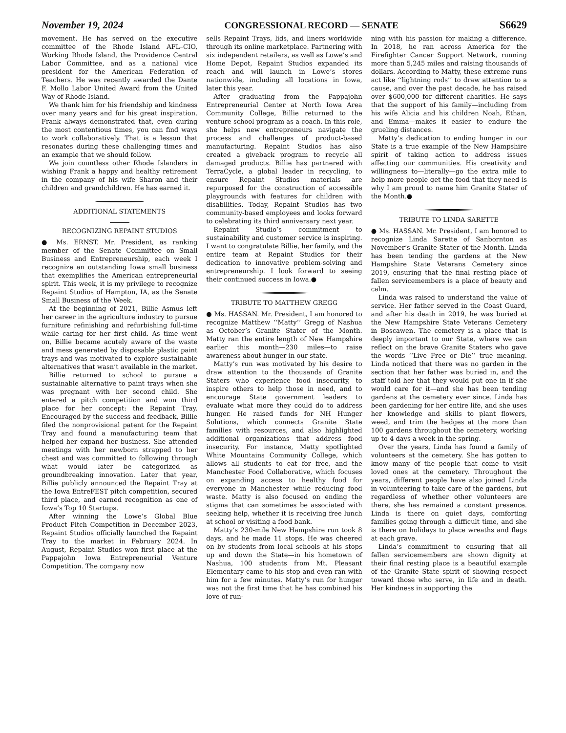November 19, 2024 CONGRESSIONAL RECORD — SENATE S6629
movement. He has served on the executive committee of the Rhode Island AFL–CIO, Working Rhode Island, the Providence Central Labor Committee, and as a national vice president for the American Federation of Teachers. He was recently awarded the Dante F. Mollo Labor United Award from the United Way of Rhode Island.
We thank him for his friendship and kindness over many years and for his great inspiration. Frank always demonstrated that, even during the most contentious times, you can find ways to work collaboratively. That is a lesson that resonates during these challenging times and an example that we should follow.
We join countless other Rhode Islanders in wishing Frank a happy and healthy retirement in the company of his wife Sharon and their children and grandchildren. He has earned it.
ADDITIONAL STATEMENTS
RECOGNIZING REPAINT STUDIOS
● Ms. ERNST. Mr. President, as ranking member of the Senate Committee on Small Business and Entrepreneurship, each week I recognize an outstanding Iowa small business that exemplifies the American entrepreneurial spirit. This week, it is my privilege to recognize Repaint Studios of Hampton, IA, as the Senate Small Business of the Week.
At the beginning of 2021, Billie Asmus left her career in the agriculture industry to pursue furniture refinishing and refurbishing full-time while caring for her first child. As time went on, Billie became acutely aware of the waste and mess generated by disposable plastic paint trays and was motivated to explore sustainable alternatives that wasn’t available in the market.
Billie returned to school to pursue a sustainable alternative to paint trays when she was pregnant with her second child. She entered a pitch competition and won third place for her concept: the Repaint Tray. Encouraged by the success and feedback, Billie filed the nonprovisional patent for the Repaint Tray and found a manufacturing team that helped her expand her business. She attended meetings with her newborn strapped to her chest and was committed to following through what would later be categorized as groundbreaking innovation. Later that year, Billie publicly announced the Repaint Tray at the Iowa EntreFEST pitch competition, secured third place, and earned recognition as one of Iowa’s Top 10 Startups.
After winning the Lowe’s Global Blue Product Pitch Competition in December 2023, Repaint Studios officially launched the Repaint Tray to the market in February 2024. In August, Repaint Studios won first place at the Pappajohn Iowa Entrepreneurial Venture Competition. The company now
sells Repaint Trays, lids, and liners worldwide through its online marketplace. Partnering with six independent retailers, as well as Lowe’s and Home Depot, Repaint Studios expanded its reach and will launch in Lowe’s stores nationwide, including all locations in Iowa, later this year.
After graduating from the Pappajohn Entrepreneurial Center at North Iowa Area Community College, Billie returned to the venture school program as a coach. In this role, she helps new entrepreneurs navigate the process and challenges of product-based manufacturing. Repaint Studios has also created a giveback program to recycle all damaged products. Billie has partnered with TerraCycle, a global leader in recycling, to ensure Repaint Studios materials are repurposed for the construction of accessible playgrounds with features for children with disabilities. Today, Repaint Studios has two community-based employees and looks forward to celebrating its third anniversary next year.
Repaint Studio’s commitment to sustainability and customer service is inspiring. I want to congratulate Billie, her family, and the entire team at Repaint Studios for their dedication to innovative problem-solving and entrepreneurship. I look forward to seeing their continued success in Iowa.●
TRIBUTE TO MATTHEW GREGG
● Ms. HASSAN. Mr. President, I am honored to recognize Matthew ‘‘Matty’’ Gregg of Nashua as October’s Granite Stater of the Month. Matty ran the entire length of New Hampshire earlier this month—230 miles—to raise awareness about hunger in our state.
Matty’s run was motivated by his desire to draw attention to the thousands of Granite Staters who experience food insecurity, to inspire others to help those in need, and to encourage State government leaders to evaluate what more they could do to address hunger. He raised funds for NH Hunger Solutions, which connects Granite State families with resources, and also highlighted additional organizations that address food insecurity. For instance, Matty spotlighted White Mountains Community College, which allows all students to eat for free, and the Manchester Food Collaborative, which focuses on expanding access to healthy food for everyone in Manchester while reducing food waste. Matty is also focused on ending the stigma that can sometimes be associated with seeking help, whether it is receiving free lunch at school or visiting a food bank.
Matty’s 230-mile New Hampshire run took 8 days, and he made 11 stops. He was cheered on by students from local schools at his stops up and down the State—in his hometown of Nashua, 100 students from Mt. Pleasant Elementary came to his stop and even ran with him for a few minutes. Matty’s run for hunger was not the first time that he has combined his love of run-
ning with his passion for making a difference. In 2018, he ran across America for the Firefighter Cancer Support Network, running more than 5,245 miles and raising thousands of dollars. According to Matty, these extreme runs act like ‘‘lightning rods’’ to draw attention to a cause, and over the past decade, he has raised over $600,000 for different charities. He says that the support of his family—including from his wife Alicia and his children Noah, Ethan, and Emma—makes it easier to endure the grueling distances.
Matty’s dedication to ending hunger in our State is a true example of the New Hampshire spirit of taking action to address issues affecting our communities. His creativity and willingness to—literally—go the extra mile to help more people get the food that they need is why I am proud to name him Granite Stater of the Month.●
TRIBUTE TO LINDA SARETTE
● Ms. HASSAN. Mr. President, I am honored to recognize Linda Sarette of Sanbornton as November’s Granite Stater of the Month. Linda has been tending the gardens at the New Hampshire State Veterans Cemetery since 2019, ensuring that the final resting place of fallen servicemembers is a place of beauty and calm.
Linda was raised to understand the value of service. Her father served in the Coast Guard, and after his death in 2019, he was buried at the New Hampshire State Veterans Cemetery in Boscawen. The cemetery is a place that is deeply important to our State, where we can reflect on the brave Granite Staters who gave the words ‘‘Live Free or Die’’ true meaning. Linda noticed that there was no garden in the section that her father was buried in, and the staff told her that they would put one in if she would care for it—and she has been tending gardens at the cemetery ever since. Linda has been gardening for her entire life, and she uses her knowledge and skills to plant flowers, weed, and trim the hedges at the more than 100 gardens throughout the cemetery, working up to 4 days a week in the spring.
Over the years, Linda has found a family of volunteers at the cemetery. She has gotten to know many of the people that come to visit loved ones at the cemetery. Throughout the years, different people have also joined Linda in volunteering to take care of the gardens, but regardless of whether other volunteers are there, she has remained a constant presence. Linda is there on quiet days, comforting families going through a difficult time, and she is there on holidays to place wreaths and flags at each grave.
Linda’s commitment to ensuring that all fallen servicemembers are shown dignity at their final resting place is a beautiful example of the Granite State spirit of showing respect toward those who serve, in life and in death. Her kindness in supporting the